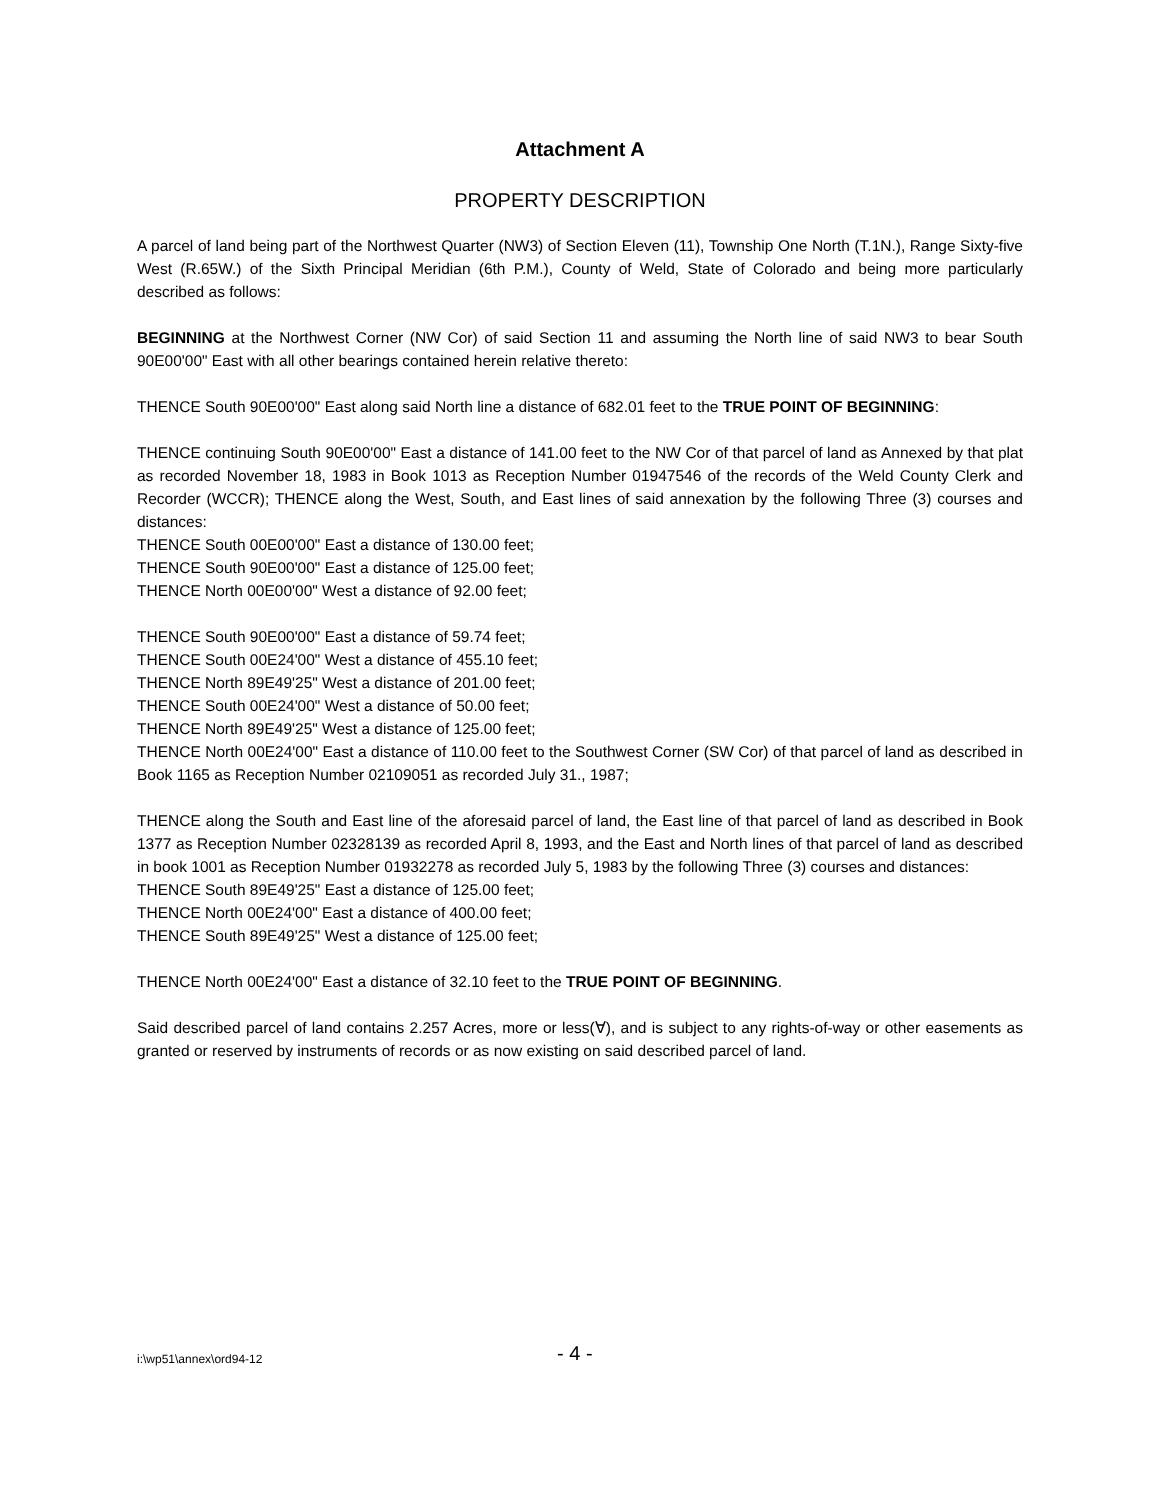Attachment A
PROPERTY DESCRIPTION
A parcel of land being part of the Northwest Quarter (NW3) of Section Eleven (11), Township One North (T.1N.), Range Sixty-five West (R.65W.) of the Sixth Principal Meridian (6th P.M.), County of Weld, State of Colorado and being more particularly described as follows:
BEGINNING at the Northwest Corner (NW Cor) of said Section 11 and assuming the North line of said NW3 to bear South 90E00'00" East with all other bearings contained herein relative thereto:
THENCE South 90E00'00" East along said North line a distance of 682.01 feet to the TRUE POINT OF BEGINNING:
THENCE continuing South 90E00'00" East a distance of 141.00 feet to the NW Cor of that parcel of land as Annexed by that plat as recorded November 18, 1983 in Book 1013 as Reception Number 01947546 of the records of the Weld County Clerk and Recorder (WCCR); THENCE along the West, South, and East lines of said annexation by the following Three (3) courses and distances:
THENCE South 00E00'00" East a distance of 130.00 feet;
THENCE South 90E00'00" East a distance of 125.00 feet;
THENCE North 00E00'00" West a distance of 92.00 feet;
THENCE South 90E00'00" East a distance of 59.74 feet;
THENCE South 00E24'00" West a distance of 455.10 feet;
THENCE North 89E49'25" West a distance of 201.00 feet;
THENCE South 00E24'00" West a distance of 50.00 feet;
THENCE North 89E49'25" West a distance of 125.00 feet;
THENCE North 00E24'00" East a distance of 110.00 feet to the Southwest Corner (SW Cor) of that parcel of land as described in Book 1165 as Reception Number 02109051 as recorded July 31., 1987;
THENCE along the South and East line of the aforesaid parcel of land, the East line of that parcel of land as described in Book 1377 as Reception Number 02328139 as recorded April 8, 1993, and the East and North lines of that parcel of land as described in book 1001 as Reception Number 01932278 as recorded July 5, 1983 by the following Three (3) courses and distances:
THENCE South 89E49'25" East a distance of 125.00 feet;
THENCE North 00E24'00" East a distance of 400.00 feet;
THENCE South 89E49'25" West a distance of 125.00 feet;
THENCE North 00E24'00" East a distance of 32.10 feet to the TRUE POINT OF BEGINNING.
Said described parcel of land contains 2.257 Acres, more or less(∀), and is subject to any rights-of-way or other easements as granted or reserved by instruments of records or as now existing on said described parcel of land.
i:\wp51\annex\ord94-12
- 4 -